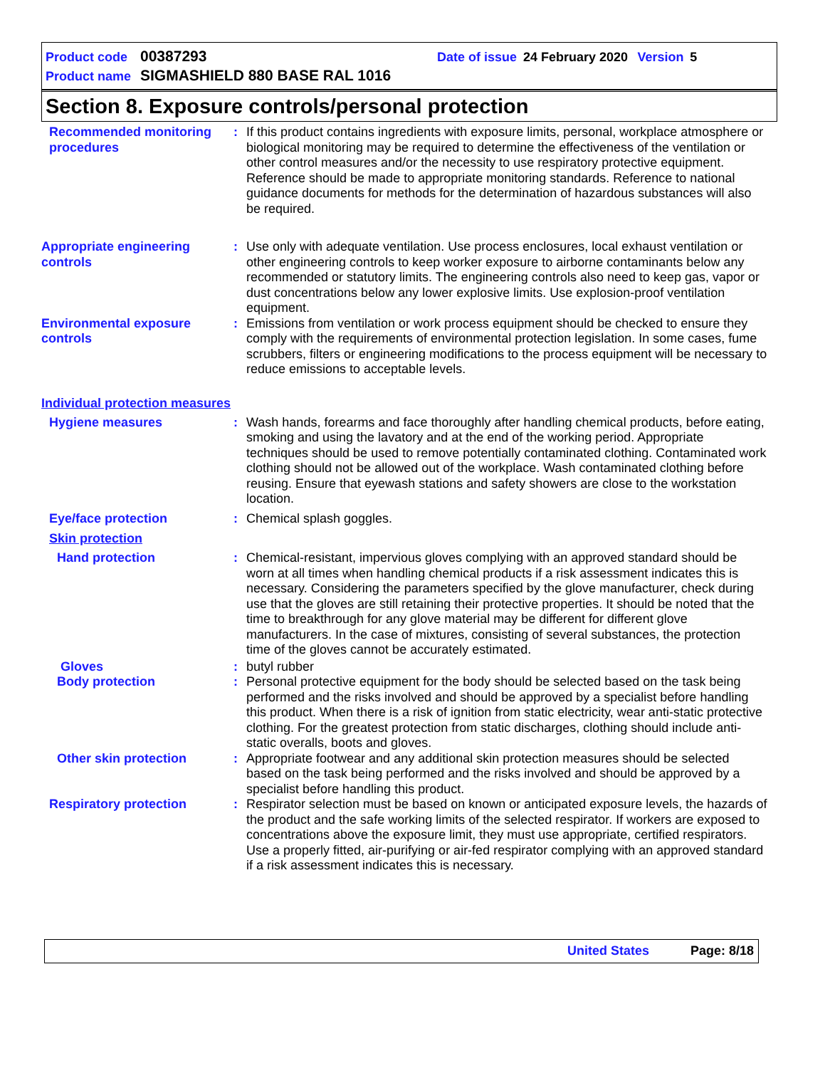Product code 00387293 Date of issue 24 February 2020 Version 5
Product name SIGMASHIELD 880 BASE RAL 1016
Section 8. Exposure controls/personal protection
Recommended monitoring procedures
: If this product contains ingredients with exposure limits, personal, workplace atmosphere or biological monitoring may be required to determine the effectiveness of the ventilation or other control measures and/or the necessity to use respiratory protective equipment. Reference should be made to appropriate monitoring standards. Reference to national guidance documents for methods for the determination of hazardous substances will also be required.
Appropriate engineering controls
: Use only with adequate ventilation. Use process enclosures, local exhaust ventilation or other engineering controls to keep worker exposure to airborne contaminants below any recommended or statutory limits. The engineering controls also need to keep gas, vapor or dust concentrations below any lower explosive limits. Use explosion-proof ventilation equipment.
Environmental exposure controls
: Emissions from ventilation or work process equipment should be checked to ensure they comply with the requirements of environmental protection legislation. In some cases, fume scrubbers, filters or engineering modifications to the process equipment will be necessary to reduce emissions to acceptable levels.
Individual protection measures
Hygiene measures : Wash hands, forearms and face thoroughly after handling chemical products, before eating, smoking and using the lavatory and at the end of the working period. Appropriate techniques should be used to remove potentially contaminated clothing. Contaminated work clothing should not be allowed out of the workplace. Wash contaminated clothing before reusing. Ensure that eyewash stations and safety showers are close to the workstation location.
Eye/face protection : Chemical splash goggles.
Skin protection
Hand protection : Chemical-resistant, impervious gloves complying with an approved standard should be worn at all times when handling chemical products if a risk assessment indicates this is necessary. Considering the parameters specified by the glove manufacturer, check during use that the gloves are still retaining their protective properties. It should be noted that the time to breakthrough for any glove material may be different for different glove manufacturers. In the case of mixtures, consisting of several substances, the protection time of the gloves cannot be accurately estimated.
Gloves : butyl rubber
Body protection : Personal protective equipment for the body should be selected based on the task being performed and the risks involved and should be approved by a specialist before handling this product. When there is a risk of ignition from static electricity, wear anti-static protective clothing. For the greatest protection from static discharges, clothing should include anti-static overalls, boots and gloves.
Other skin protection : Appropriate footwear and any additional skin protection measures should be selected based on the task being performed and the risks involved and should be approved by a specialist before handling this product.
Respiratory protection : Respirator selection must be based on known or anticipated exposure levels, the hazards of the product and the safe working limits of the selected respirator. If workers are exposed to concentrations above the exposure limit, they must use appropriate, certified respirators. Use a properly fitted, air-purifying or air-fed respirator complying with an approved standard if a risk assessment indicates this is necessary.
United States Page: 8/18